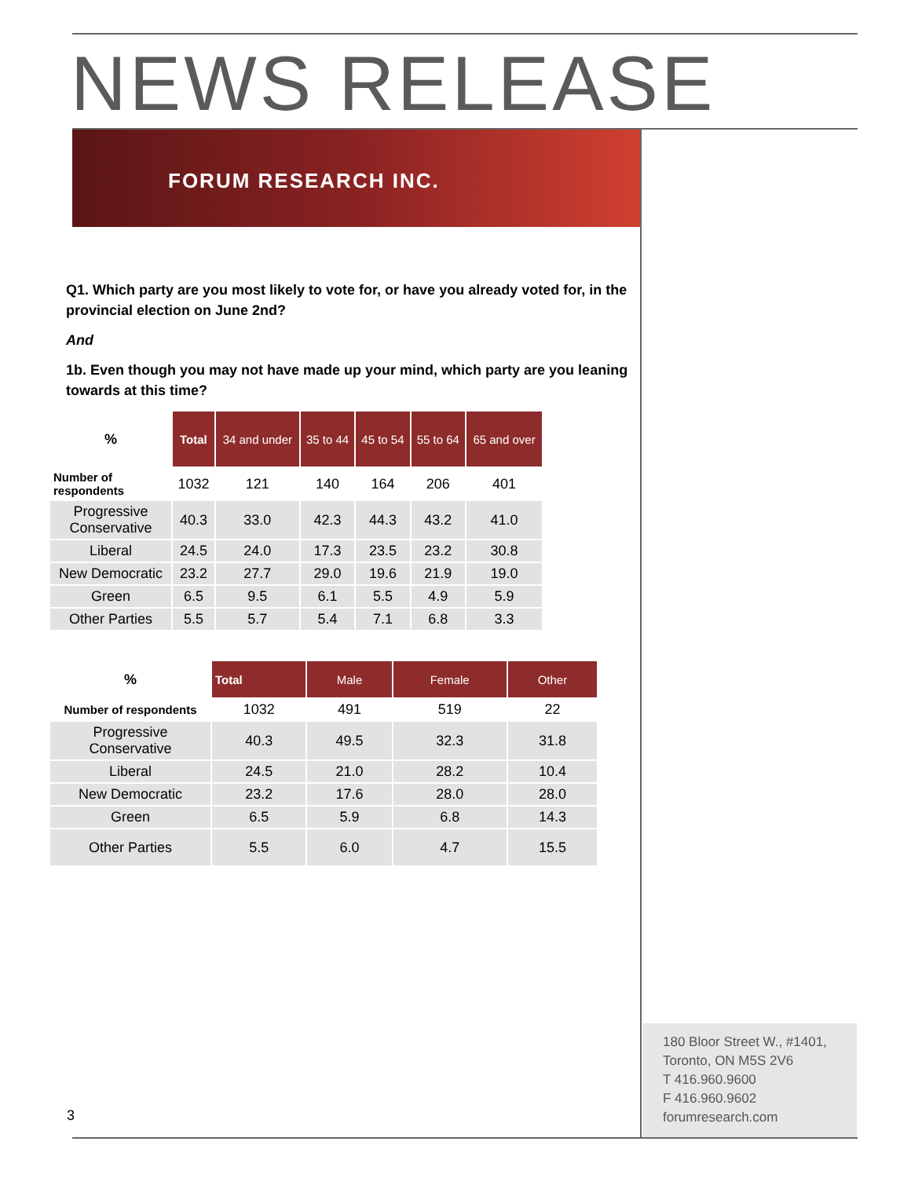NEWS RELEASE
FORUM RESEARCH INC.
Q1. Which party are you most likely to vote for, or have you already voted for, in the provincial election on June 2nd?
And
1b. Even though you may not have made up your mind, which party are you leaning towards at this time?
| % | Total | 34 and under | 35 to 44 | 45 to 54 | 55 to 64 | 65 and over |
| --- | --- | --- | --- | --- | --- | --- |
| Number of respondents | 1032 | 121 | 140 | 164 | 206 | 401 |
| Progressive Conservative | 40.3 | 33.0 | 42.3 | 44.3 | 43.2 | 41.0 |
| Liberal | 24.5 | 24.0 | 17.3 | 23.5 | 23.2 | 30.8 |
| New Democratic | 23.2 | 27.7 | 29.0 | 19.6 | 21.9 | 19.0 |
| Green | 6.5 | 9.5 | 6.1 | 5.5 | 4.9 | 5.9 |
| Other Parties | 5.5 | 5.7 | 5.4 | 7.1 | 6.8 | 3.3 |
| % | Total | Male | Female | Other |
| --- | --- | --- | --- | --- |
| Number of respondents | 1032 | 491 | 519 | 22 |
| Progressive Conservative | 40.3 | 49.5 | 32.3 | 31.8 |
| Liberal | 24.5 | 21.0 | 28.2 | 10.4 |
| New Democratic | 23.2 | 17.6 | 28.0 | 28.0 |
| Green | 6.5 | 5.9 | 6.8 | 14.3 |
| Other Parties | 5.5 | 6.0 | 4.7 | 15.5 |
180 Bloor Street W., #1401,
Toronto, ON M5S 2V6
T 416.960.9600
F 416.960.9602
forumresearch.com
3